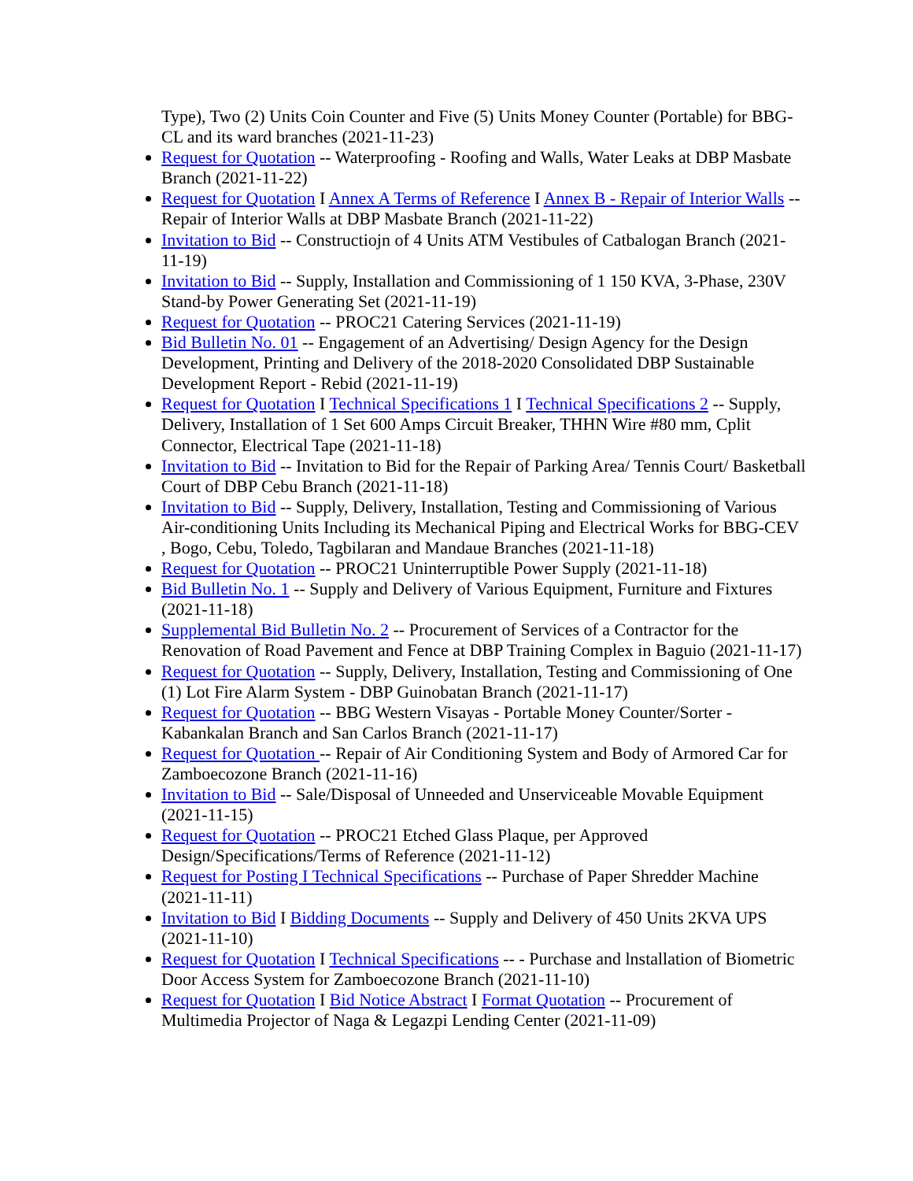Type), Two (2) Units Coin Counter and Five (5) Units Money Counter (Portable) for BBG-CL and its ward branches (2021-11-23)
Request for Quotation -- Waterproofing - Roofing and Walls, Water Leaks at DBP Masbate Branch (2021-11-22)
Request for Quotation I Annex A Terms of Reference I Annex B - Repair of Interior Walls -- Repair of Interior Walls at DBP Masbate Branch (2021-11-22)
Invitation to Bid -- Constructiojn of 4 Units ATM Vestibules of Catbalogan Branch (2021-11-19)
Invitation to Bid -- Supply, Installation and Commissioning of 1 150 KVA, 3-Phase, 230V Stand-by Power Generating Set (2021-11-19)
Request for Quotation -- PROC21 Catering Services (2021-11-19)
Bid Bulletin No. 01 -- Engagement of an Advertising/ Design Agency for the Design Development, Printing and Delivery of the 2018-2020 Consolidated DBP Sustainable Development Report - Rebid (2021-11-19)
Request for Quotation I Technical Specifications 1 I Technical Specifications 2 -- Supply, Delivery, Installation of 1 Set 600 Amps Circuit Breaker, THHN Wire #80 mm, Cplit Connector, Electrical Tape (2021-11-18)
Invitation to Bid -- Invitation to Bid for the Repair of Parking Area/ Tennis Court/ Basketball Court of DBP Cebu Branch (2021-11-18)
Invitation to Bid -- Supply, Delivery, Installation, Testing and Commissioning of Various Air-conditioning Units Including its Mechanical Piping and Electrical Works for BBG-CEV , Bogo, Cebu, Toledo, Tagbilaran and Mandaue Branches (2021-11-18)
Request for Quotation -- PROC21 Uninterruptible Power Supply (2021-11-18)
Bid Bulletin No. 1 -- Supply and Delivery of Various Equipment, Furniture and Fixtures (2021-11-18)
Supplemental Bid Bulletin No. 2 -- Procurement of Services of a Contractor for the Renovation of Road Pavement and Fence at DBP Training Complex in Baguio (2021-11-17)
Request for Quotation -- Supply, Delivery, Installation, Testing and Commissioning of One (1) Lot Fire Alarm System - DBP Guinobatan Branch (2021-11-17)
Request for Quotation -- BBG Western Visayas - Portable Money Counter/Sorter - Kabankalan Branch and San Carlos Branch (2021-11-17)
Request for Quotation -- Repair of Air Conditioning System and Body of Armored Car for Zamboecozone Branch (2021-11-16)
Invitation to Bid -- Sale/Disposal of Unneeded and Unserviceable Movable Equipment (2021-11-15)
Request for Quotation -- PROC21 Etched Glass Plaque, per Approved Design/Specifications/Terms of Reference (2021-11-12)
Request for Posting I Technical Specifications -- Purchase of Paper Shredder Machine (2021-11-11)
Invitation to Bid I Bidding Documents -- Supply and Delivery of 450 Units 2KVA UPS (2021-11-10)
Request for Quotation I Technical Specifications -- - Purchase and lnstallation of Biometric Door Access System for Zamboecozone Branch (2021-11-10)
Request for Quotation I Bid Notice Abstract I Format Quotation -- Procurement of Multimedia Projector of Naga & Legazpi Lending Center (2021-11-09)